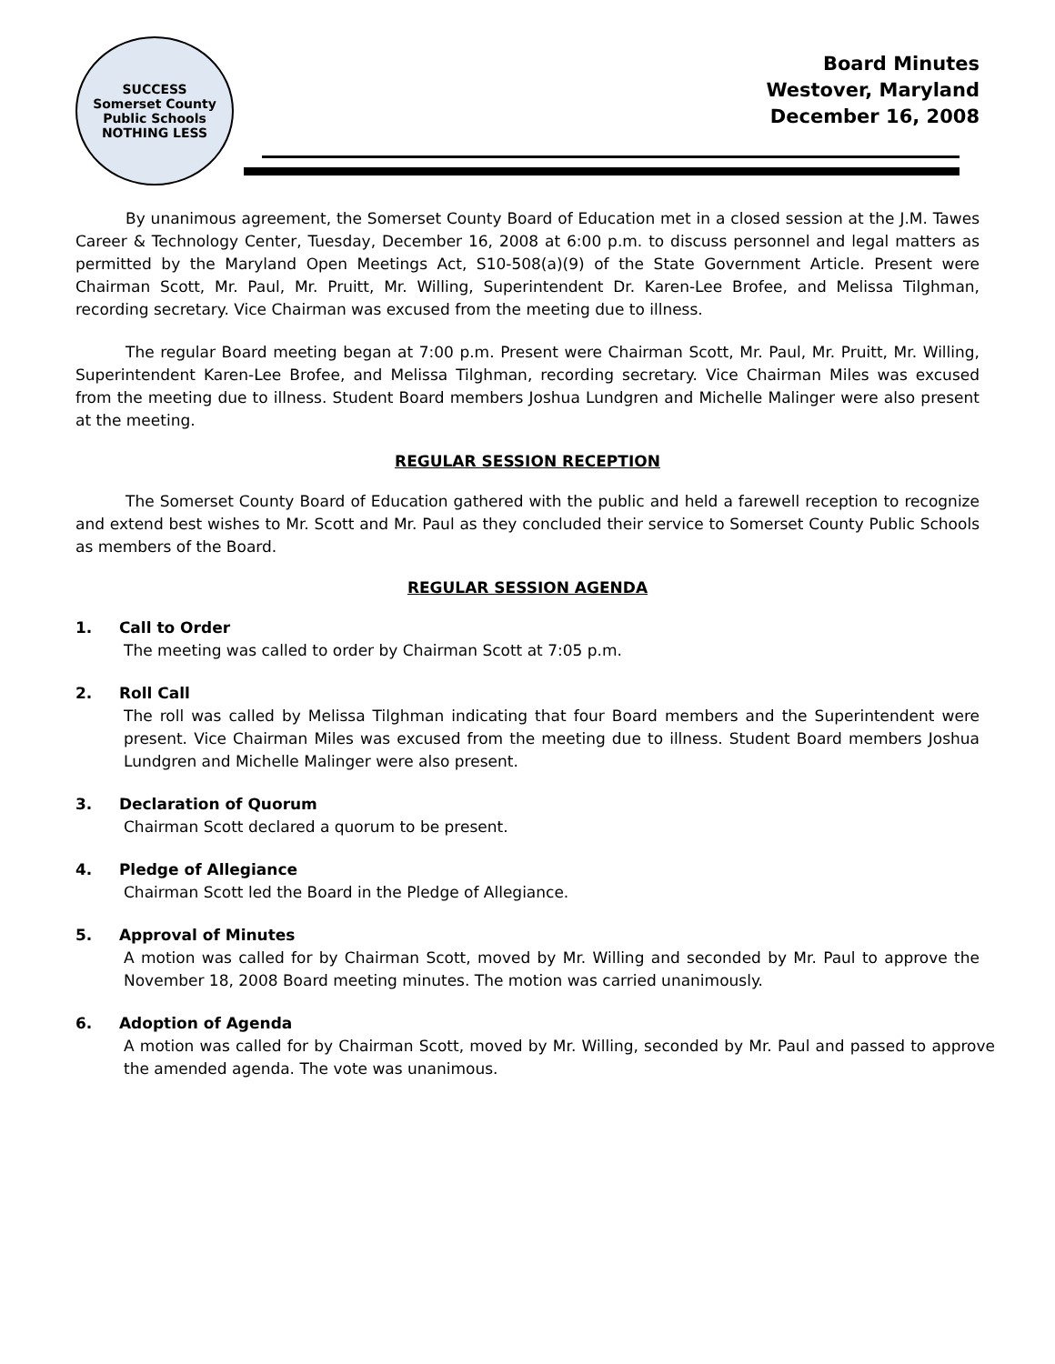SUCCESS
Somerset County Public Schools
NOTHING LESS
Board Minutes
Westover, Maryland
December 16, 2008
By unanimous agreement, the Somerset County Board of Education met in a closed session at the J.M. Tawes Career & Technology Center, Tuesday, December 16, 2008 at 6:00 p.m. to discuss personnel and legal matters as permitted by the Maryland Open Meetings Act, S10-508(a)(9) of the State Government Article. Present were Chairman Scott, Mr. Paul, Mr. Pruitt, Mr. Willing, Superintendent Dr. Karen-Lee Brofee, and Melissa Tilghman, recording secretary. Vice Chairman was excused from the meeting due to illness.
The regular Board meeting began at 7:00 p.m. Present were Chairman Scott, Mr. Paul, Mr. Pruitt, Mr. Willing, Superintendent Karen-Lee Brofee, and Melissa Tilghman, recording secretary. Vice Chairman Miles was excused from the meeting due to illness. Student Board members Joshua Lundgren and Michelle Malinger were also present at the meeting.
REGULAR SESSION RECEPTION
The Somerset County Board of Education gathered with the public and held a farewell reception to recognize and extend best wishes to Mr. Scott and Mr. Paul as they concluded their service to Somerset County Public Schools as members of the Board.
REGULAR SESSION AGENDA
1. Call to Order
The meeting was called to order by Chairman Scott at 7:05 p.m.
2. Roll Call
The roll was called by Melissa Tilghman indicating that four Board members and the Superintendent were present. Vice Chairman Miles was excused from the meeting due to illness. Student Board members Joshua Lundgren and Michelle Malinger were also present.
3. Declaration of Quorum
Chairman Scott declared a quorum to be present.
4. Pledge of Allegiance
Chairman Scott led the Board in the Pledge of Allegiance.
5. Approval of Minutes
A motion was called for by Chairman Scott, moved by Mr. Willing and seconded by Mr. Paul to approve the November 18, 2008 Board meeting minutes. The motion was carried unanimously.
6. Adoption of Agenda
A motion was called for by Chairman Scott, moved by Mr. Willing, seconded by Mr. Paul and passed to approve the amended agenda. The vote was unanimous.